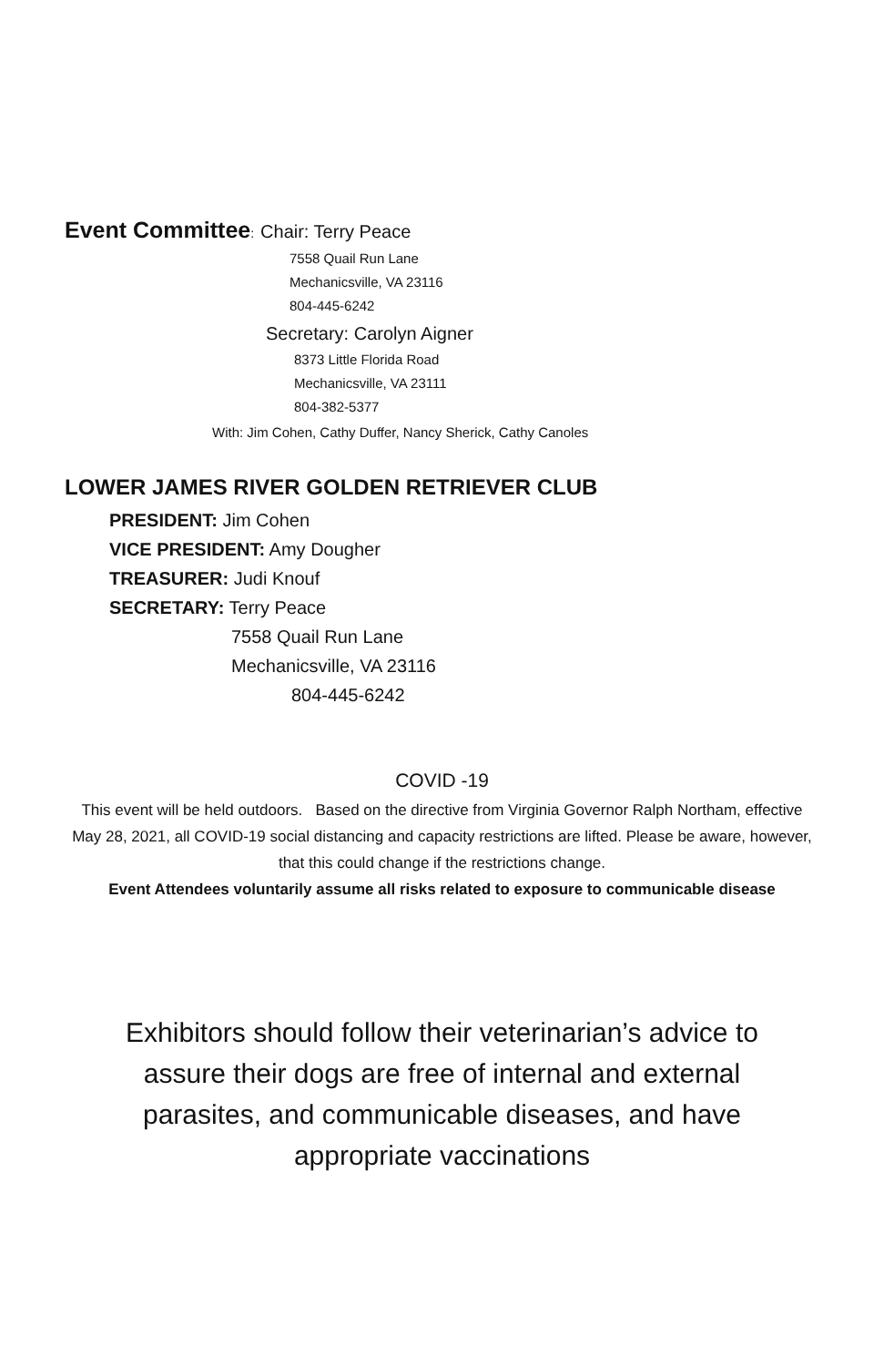Event Committee: Chair: Terry Peace
7558 Quail Run Lane
Mechanicsville, VA 23116
804-445-6242
Secretary: Carolyn Aigner
8373 Little Florida Road
Mechanicsville, VA 23111
804-382-5377
With: Jim Cohen, Cathy Duffer, Nancy Sherick, Cathy Canoles
LOWER JAMES RIVER GOLDEN RETRIEVER CLUB
PRESIDENT: Jim Cohen
VICE PRESIDENT: Amy Dougher
TREASURER: Judi Knouf
SECRETARY: Terry Peace
7558 Quail Run Lane
Mechanicsville, VA 23116
804-445-6242
COVID -19
This event will be held outdoors. Based on the directive from Virginia Governor Ralph Northam, effective May 28, 2021, all COVID-19 social distancing and capacity restrictions are lifted. Please be aware, however, that this could change if the restrictions change.
Event Attendees voluntarily assume all risks related to exposure to communicable disease
Exhibitors should follow their veterinarian’s advice to assure their dogs are free of internal and external parasites, and communicable diseases, and have appropriate vaccinations